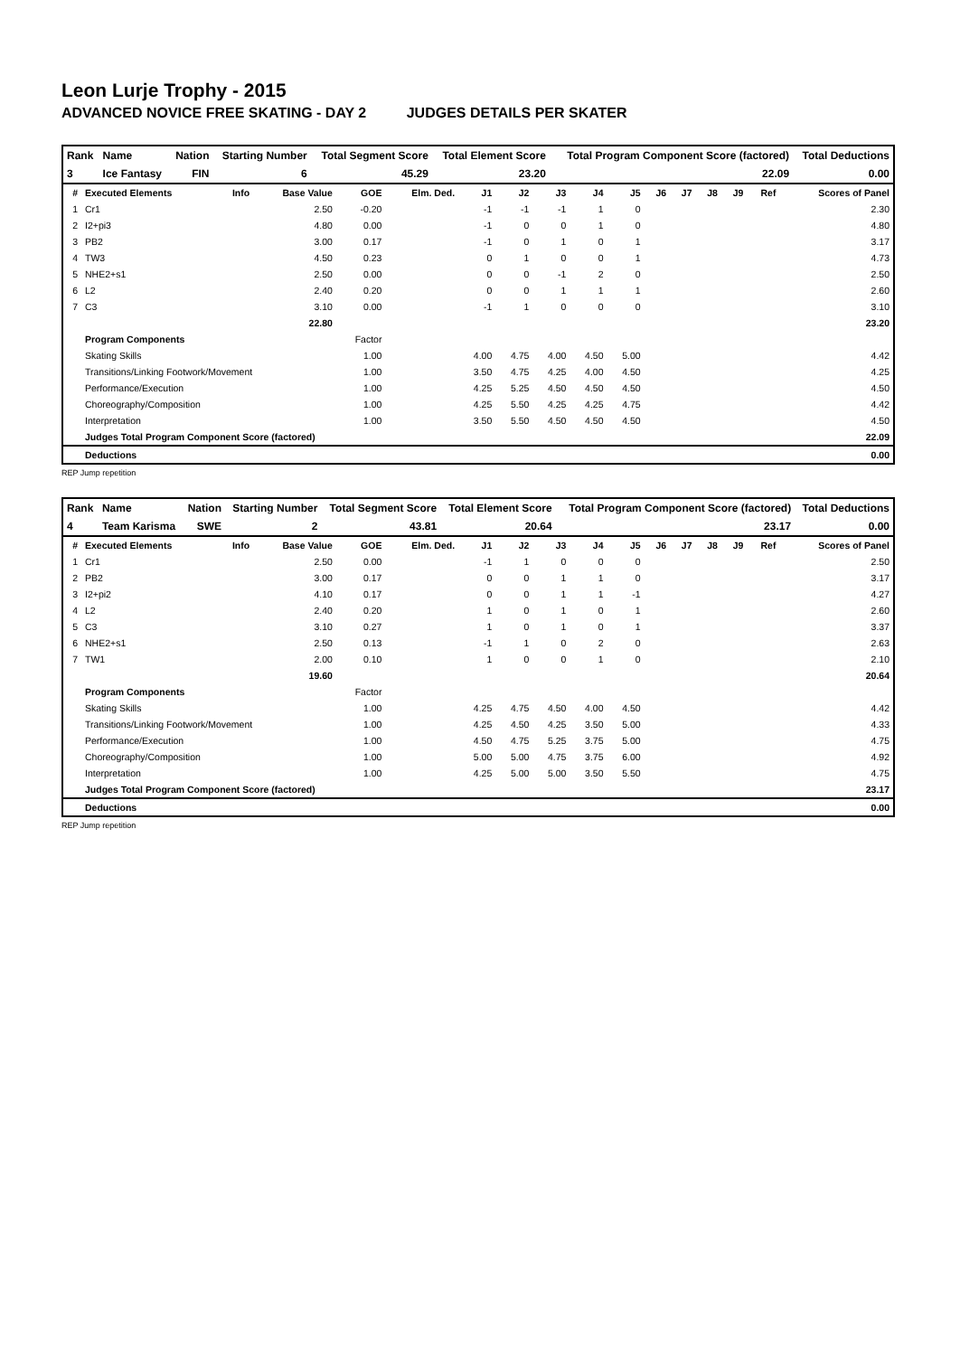Leon Lurje Trophy - 2015
ADVANCED NOVICE FREE SKATING - DAY 2 JUDGES DETAILS PER SKATER
| Rank | Name | Nation | Starting Number | Total Segment Score | Total Element Score | Total Program Component Score (factored) | Total Deductions |
| --- | --- | --- | --- | --- | --- | --- | --- |
| 3 | Ice Fantasy | FIN | 6 | 45.29 | 23.20 | 22.09 | 0.00 |
| # | Executed Elements | Info | Base Value | GOE | Elm. Ded. | J1 | J2 | J3 | J4 | J5 | J6 | J7 | J8 | J9 | Ref | Scores of Panel |
| --- | --- | --- | --- | --- | --- | --- | --- | --- | --- | --- | --- | --- | --- | --- | --- | --- |
| 1 | Cr1 | | 2.50 | -0.20 | | -1 | -1 | -1 | 1 | 0 | | | | | | 2.30 |
| 2 | I2+pi3 | | 4.80 | 0.00 | | -1 | 0 | 0 | 1 | 0 | | | | | | 4.80 |
| 3 | PB2 | | 3.00 | 0.17 | | -1 | 0 | 1 | 0 | 1 | | | | | | 3.17 |
| 4 | TW3 | | 4.50 | 0.23 | | 0 | 1 | 0 | 0 | 1 | | | | | | 4.73 |
| 5 | NHE2+s1 | | 2.50 | 0.00 | | 0 | 0 | -1 | 2 | 0 | | | | | | 2.50 |
| 6 | L2 | | 2.40 | 0.20 | | 0 | 0 | 1 | 1 | 1 | | | | | | 2.60 |
| 7 | C3 | | 3.10 | 0.00 | | -1 | 1 | 0 | 0 | 0 | | | | | | 3.10 |
| | | | 22.80 | | | | | | | | | | | | | 23.20 |
| | Program Components | | | Factor | | | | | | | | | | | | |
| | Skating Skills | | | 1.00 | | 4.00 | 4.75 | 4.00 | 4.50 | 5.00 | | | | | | 4.42 |
| | Transitions/Linking Footwork/Movement | | | 1.00 | | 3.50 | 4.75 | 4.25 | 4.00 | 4.50 | | | | | | 4.25 |
| | Performance/Execution | | | 1.00 | | 4.25 | 5.25 | 4.50 | 4.50 | 4.50 | | | | | | 4.50 |
| | Choreography/Composition | | | 1.00 | | 4.25 | 5.50 | 4.25 | 4.25 | 4.75 | | | | | | 4.42 |
| | Interpretation | | | 1.00 | | 3.50 | 5.50 | 4.50 | 4.50 | 4.50 | | | | | | 4.50 |
| | Judges Total Program Component Score (factored) | | | | | | | | | | | | | | | 22.09 |
| | Deductions | | | | | | | | | | | | | | | 0.00 |
REP Jump repetition
| Rank | Name | Nation | Starting Number | Total Segment Score | Total Element Score | Total Program Component Score (factored) | Total Deductions |
| --- | --- | --- | --- | --- | --- | --- | --- |
| 4 | Team Karisma | SWE | 2 | 43.81 | 20.64 | 23.17 | 0.00 |
| # | Executed Elements | Info | Base Value | GOE | Elm. Ded. | J1 | J2 | J3 | J4 | J5 | J6 | J7 | J8 | J9 | Ref | Scores of Panel |
| --- | --- | --- | --- | --- | --- | --- | --- | --- | --- | --- | --- | --- | --- | --- | --- | --- |
| 1 | Cr1 | | 2.50 | 0.00 | | -1 | 1 | 0 | 0 | 0 | | | | | | 2.50 |
| 2 | PB2 | | 3.00 | 0.17 | | 0 | 0 | 1 | 1 | 0 | | | | | | 3.17 |
| 3 | I2+pi2 | | 4.10 | 0.17 | | 0 | 0 | 1 | 1 | -1 | | | | | | 4.27 |
| 4 | L2 | | 2.40 | 0.20 | | 1 | 0 | 1 | 0 | 1 | | | | | | 2.60 |
| 5 | C3 | | 3.10 | 0.27 | | 1 | 0 | 1 | 0 | 1 | | | | | | 3.37 |
| 6 | NHE2+s1 | | 2.50 | 0.13 | | -1 | 1 | 0 | 2 | 0 | | | | | | 2.63 |
| 7 | TW1 | | 2.00 | 0.10 | | 1 | 0 | 0 | 1 | 0 | | | | | | 2.10 |
| | | | 19.60 | | | | | | | | | | | | | 20.64 |
| | Program Components | | | Factor | | | | | | | | | | | | |
| | Skating Skills | | | 1.00 | | 4.25 | 4.75 | 4.50 | 4.00 | 4.50 | | | | | | 4.42 |
| | Transitions/Linking Footwork/Movement | | | 1.00 | | 4.25 | 4.50 | 4.25 | 3.50 | 5.00 | | | | | | 4.33 |
| | Performance/Execution | | | 1.00 | | 4.50 | 4.75 | 5.25 | 3.75 | 5.00 | | | | | | 4.75 |
| | Choreography/Composition | | | 1.00 | | 5.00 | 5.00 | 4.75 | 3.75 | 6.00 | | | | | | 4.92 |
| | Interpretation | | | 1.00 | | 4.25 | 5.00 | 5.00 | 3.50 | 5.50 | | | | | | 4.75 |
| | Judges Total Program Component Score (factored) | | | | | | | | | | | | | | | 23.17 |
| | Deductions | | | | | | | | | | | | | | | 0.00 |
REP Jump repetition